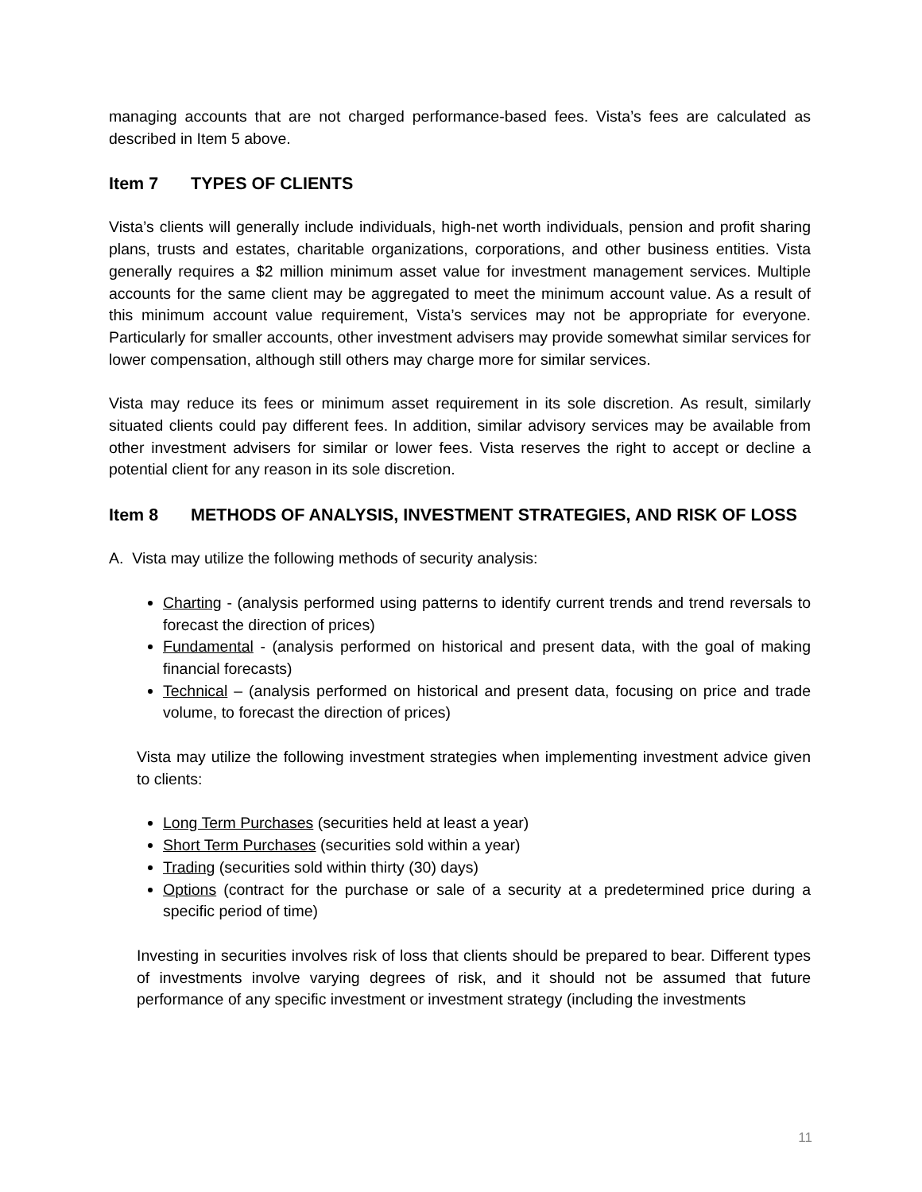managing accounts that are not charged performance-based fees. Vista’s fees are calculated as described in Item 5 above.
Item 7 TYPES OF CLIENTS
Vista’s clients will generally include individuals, high-net worth individuals, pension and profit sharing plans, trusts and estates, charitable organizations, corporations, and other business entities. Vista generally requires a $2 million minimum asset value for investment management services. Multiple accounts for the same client may be aggregated to meet the minimum account value. As a result of this minimum account value requirement, Vista’s services may not be appropriate for everyone. Particularly for smaller accounts, other investment advisers may provide somewhat similar services for lower compensation, although still others may charge more for similar services.
Vista may reduce its fees or minimum asset requirement in its sole discretion. As result, similarly situated clients could pay different fees. In addition, similar advisory services may be available from other investment advisers for similar or lower fees. Vista reserves the right to accept or decline a potential client for any reason in its sole discretion.
Item 8 METHODS OF ANALYSIS, INVESTMENT STRATEGIES, AND RISK OF LOSS
A. Vista may utilize the following methods of security analysis:
Charting - (analysis performed using patterns to identify current trends and trend reversals to forecast the direction of prices)
Fundamental - (analysis performed on historical and present data, with the goal of making financial forecasts)
Technical – (analysis performed on historical and present data, focusing on price and trade volume, to forecast the direction of prices)
Vista may utilize the following investment strategies when implementing investment advice given to clients:
Long Term Purchases (securities held at least a year)
Short Term Purchases (securities sold within a year)
Trading (securities sold within thirty (30) days)
Options (contract for the purchase or sale of a security at a predetermined price during a specific period of time)
Investing in securities involves risk of loss that clients should be prepared to bear. Different types of investments involve varying degrees of risk, and it should not be assumed that future performance of any specific investment or investment strategy (including the investments
11